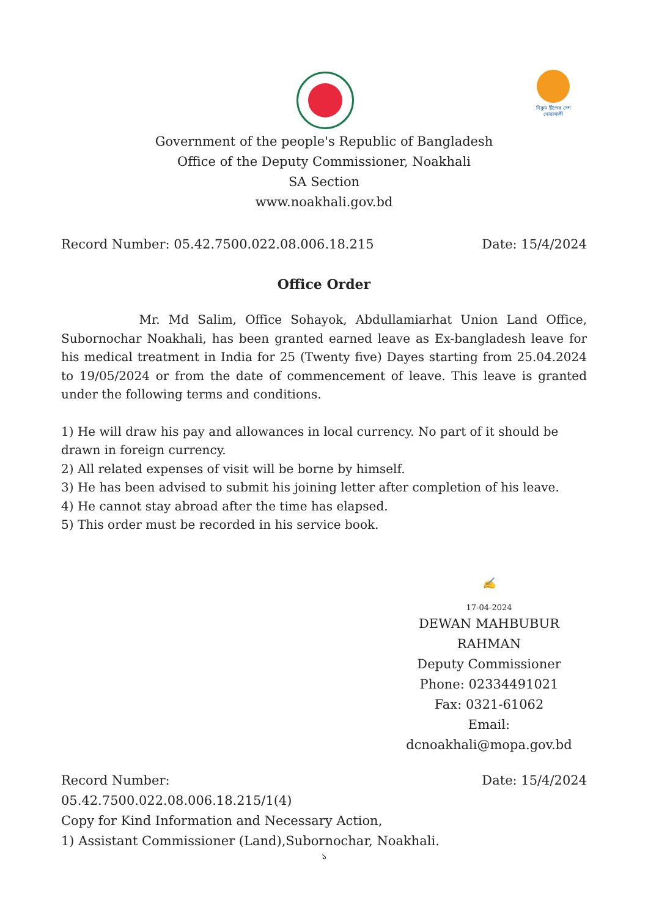নিঝুম দ্বীপের দেশ নোয়াখালী
Government of the people's Republic of Bangladesh
Office of the Deputy Commissioner, Noakhali
SA Section
www.noakhali.gov.bd
Record Number: 05.42.7500.022.08.006.18.215 Date: 15/4/2024
Office Order
Mr. Md Salim, Office Sohayok, Abdullamiarhat Union Land Office, Subornochar Noakhali, has been granted earned leave as Ex-bangladesh leave for his medical treatment in India for 25 (Twenty five) Dayes starting from 25.04.2024 to 19/05/2024 or from the date of commencement of leave. This leave is granted under the following terms and conditions.
1) He will draw his pay and allowances in local currency. No part of it should be drawn in foreign currency.
2) All related expenses of visit will be borne by himself.
3) He has been advised to submit his joining letter after completion of his leave.
4) He cannot stay abroad after the time has elapsed.
5) This order must be recorded in his service book.
✍
17-04-2024
DEWAN MAHBUBUR
RAHMAN
Deputy Commissioner
Phone: 02334491021
Fax: 0321-61062
Email:
dcnoakhali@mopa.gov.bd
Record Number:
05.42.7500.022.08.006.18.215/1(4) Date: 15/4/2024
Copy for Kind Information and Necessary Action,
1) Assistant Commissioner (Land),Subornochar, Noakhali.
১